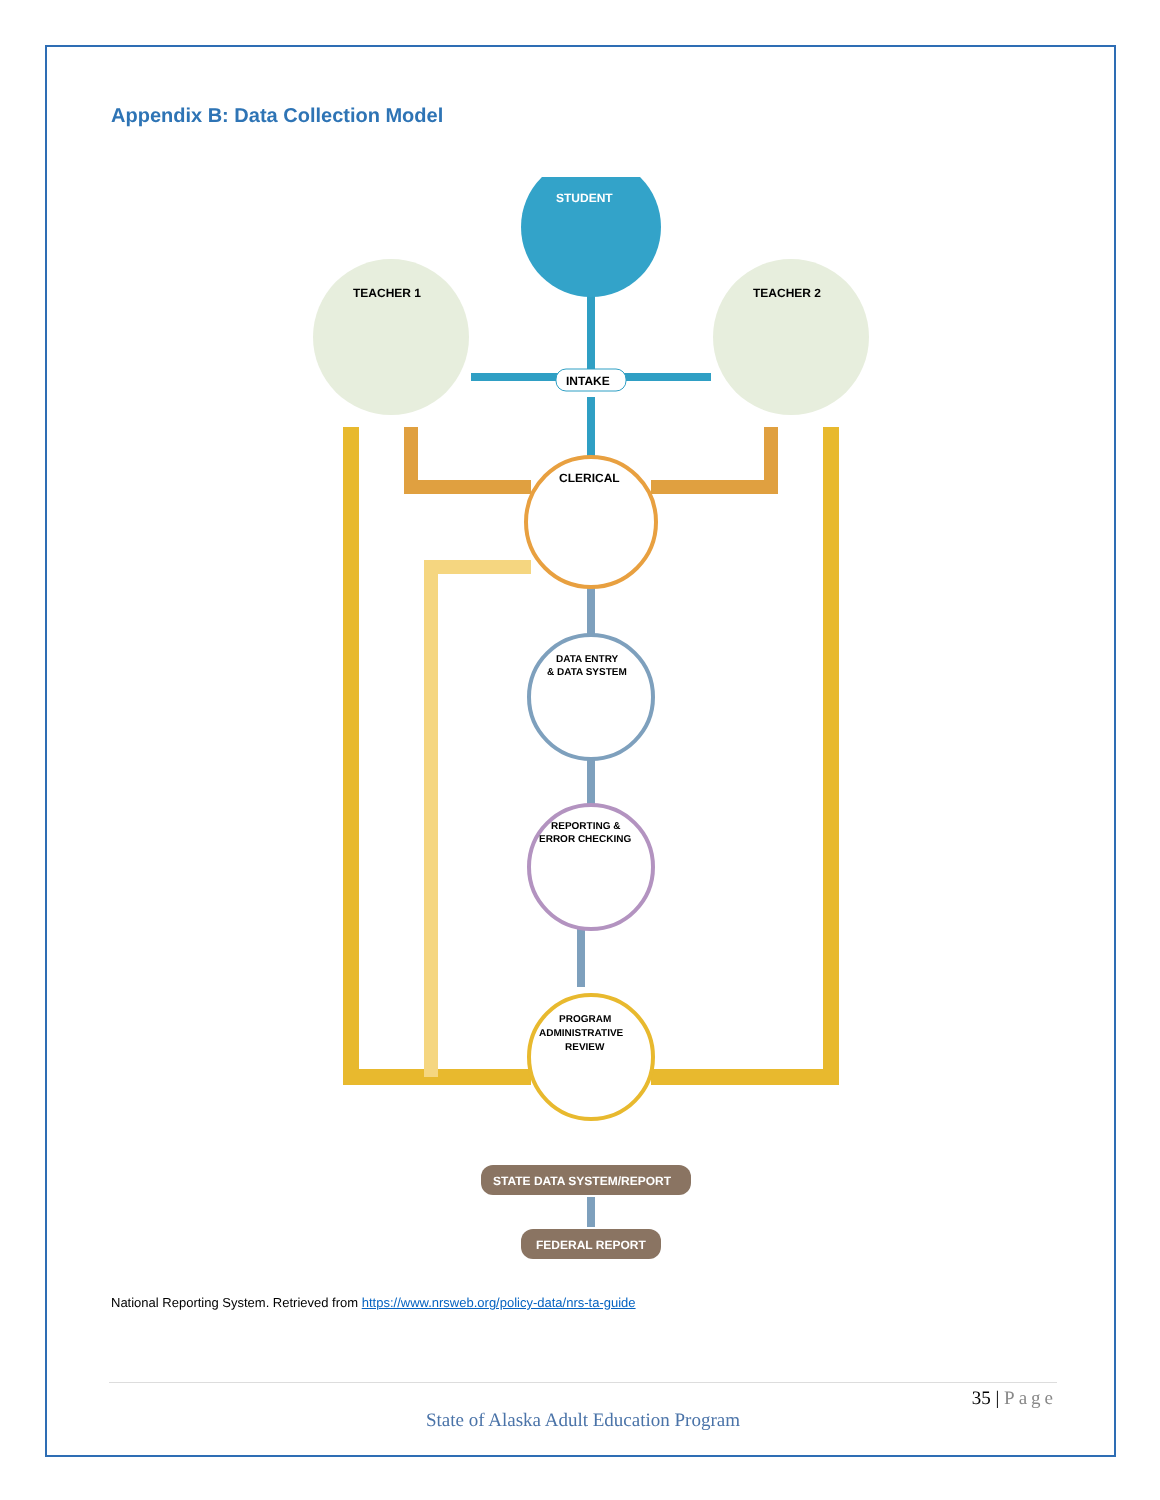Appendix B: Data Collection Model
STUDENT
TEACHER 1
TEACHER 2
INTAKE
CLERICAL
DATA ENTRY
& DATA SYSTEM
REPORTING &
ERROR CHECKING
PROGRAM
ADMINISTRATIVE
REVIEW
STATE DATA SYSTEM/REPORT
FEDERAL REPORT
National Reporting System. Retrieved from https://www.nrsweb.org/policy-data/nrs-ta-guide
35 | Page
State of Alaska Adult Education Program